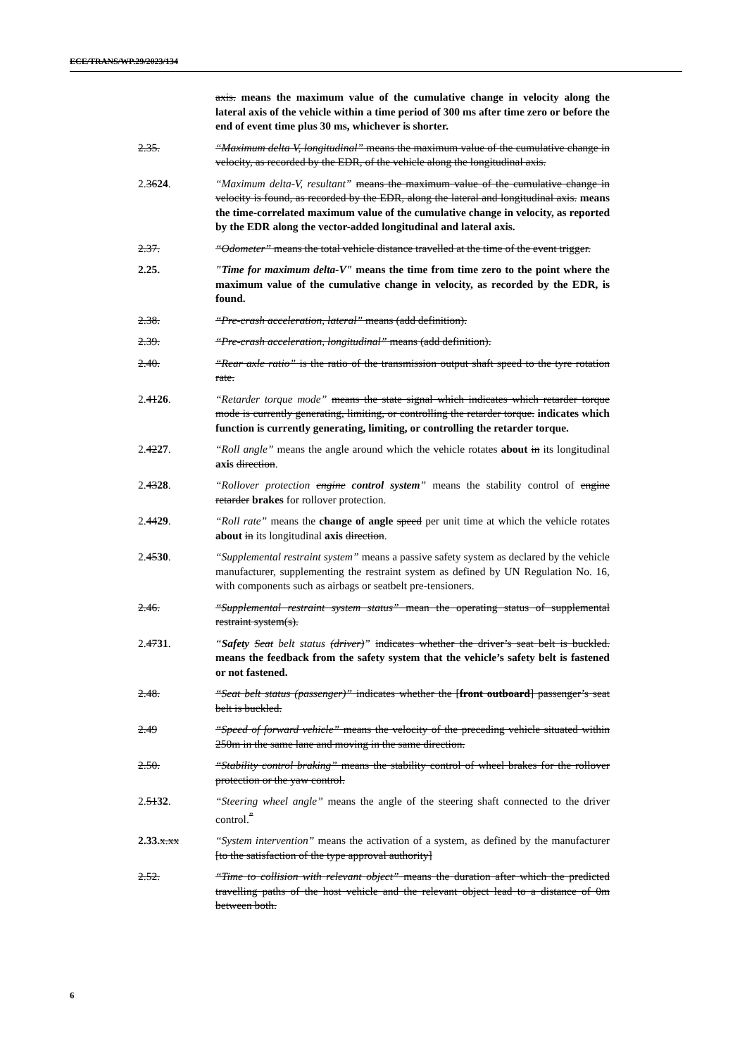ECE/TRANS/WP.29/2023/134
axis. means the maximum value of the cumulative change in velocity along the lateral axis of the vehicle within a time period of 300 ms after time zero or before the end of event time plus 30 ms, whichever is shorter.
2.35. “Maximum delta V, longitudinal” means the maximum value of the cumulative change in velocity, as recorded by the EDR, of the vehicle along the longitudinal axis.
2.3624. “Maximum delta-V, resultant” means the maximum value of the cumulative change in velocity is found, as recorded by the EDR, along the lateral and longitudinal axis. means the time-correlated maximum value of the cumulative change in velocity, as reported by the EDR along the vector-added longitudinal and lateral axis.
2.37. “Odometer” means the total vehicle distance travelled at the time of the event trigger.
2.25. "Time for maximum delta-V" means the time from time zero to the point where the maximum value of the cumulative change in velocity, as recorded by the EDR, is found.
2.38. “Pre-crash acceleration, lateral” means (add definition).
2.39. “Pre-crash acceleration, longitudinal” means (add definition).
2.40. “Rear axle ratio” is the ratio of the transmission output shaft speed to the tyre rotation rate.
2.4126. “Retarder torque mode” means the state signal which indicates which retarder torque mode is currently generating, limiting, or controlling the retarder torque. indicates which function is currently generating, limiting, or controlling the retarder torque.
2.4227. “Roll angle” means the angle around which the vehicle rotates about in its longitudinal axis direction.
2.4328. “Rollover protection engine control system” means the stability control of engine retarder brakes for rollover protection.
2.4429. “Roll rate” means the change of angle speed per unit time at which the vehicle rotates about in its longitudinal axis direction.
2.4530. “Supplemental restraint system” means a passive safety system as declared by the vehicle manufacturer, supplementing the restraint system as defined by UN Regulation No. 16, with components such as airbags or seatbelt pre-tensioners.
2.46. “Supplemental restraint system status” mean the operating status of supplemental restraint system(s).
2.4731. “Safety Seat belt status (driver)” indicates whether the driver’s seat belt is buckled. means the feedback from the safety system that the vehicle’s safety belt is fastened or not fastened.
2.48. “Seat belt status (passenger)” indicates whether the [front outboard] passenger’s seat belt is buckled.
2.49 “Speed of forward vehicle” means the velocity of the preceding vehicle situated within 250m in the same lane and moving in the same direction.
2.50. “Stability control braking” means the stability control of wheel brakes for the rollover protection or the yaw control.
2.5132. “Steering wheel angle” means the angle of the steering shaft connected to the driver control.<sup>”</sup>
2.33. x.xx “System intervention” means the activation of a system, as defined by the manufacturer [to the satisfaction of the type approval authority]
2.52. “Time to collision with relevant object” means the duration after which the predicted travelling paths of the host vehicle and the relevant object lead to a distance of 0m between both.
6